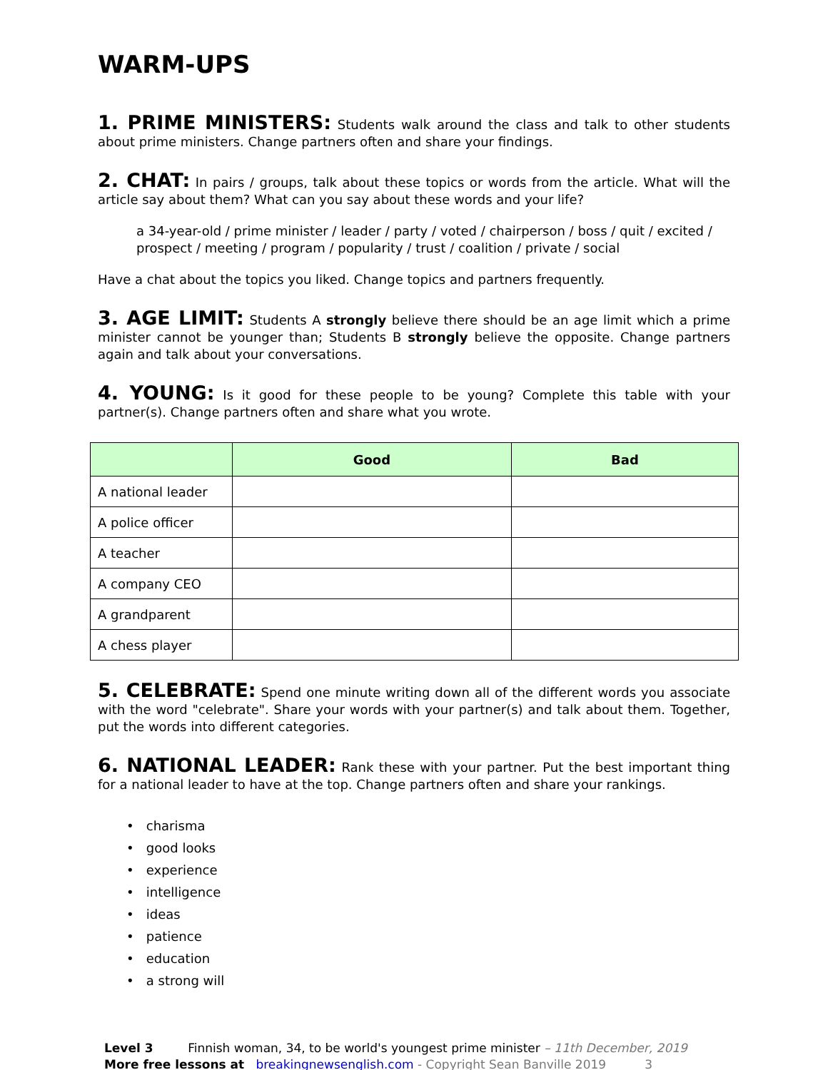WARM-UPS
1. PRIME MINISTERS: Students walk around the class and talk to other students about prime ministers. Change partners often and share your findings.
2. CHAT: In pairs / groups, talk about these topics or words from the article. What will the article say about them? What can you say about these words and your life?
a 34-year-old / prime minister / leader / party / voted / chairperson / boss / quit / excited / prospect / meeting / program / popularity / trust / coalition / private / social
Have a chat about the topics you liked. Change topics and partners frequently.
3. AGE LIMIT: Students A strongly believe there should be an age limit which a prime minister cannot be younger than; Students B strongly believe the opposite. Change partners again and talk about your conversations.
4. YOUNG: Is it good for these people to be young? Complete this table with your partner(s). Change partners often and share what you wrote.
| | Good | Bad |
| --- | --- | --- |
| A national leader | | |
| A police officer | | |
| A teacher | | |
| A company CEO | | |
| A grandparent | | |
| A chess player | | |
5. CELEBRATE: Spend one minute writing down all of the different words you associate with the word "celebrate". Share your words with your partner(s) and talk about them. Together, put the words into different categories.
6. NATIONAL LEADER: Rank these with your partner. Put the best important thing for a national leader to have at the top. Change partners often and share your rankings.
• charisma
• good looks
• experience
• intelligence
• ideas
• patience
• education
• a strong will
Level 3 Finnish woman, 34, to be world's youngest prime minister – 11th December, 2019
More free lessons at breakingnewsenglish.com - Copyright Sean Banville 2019 3